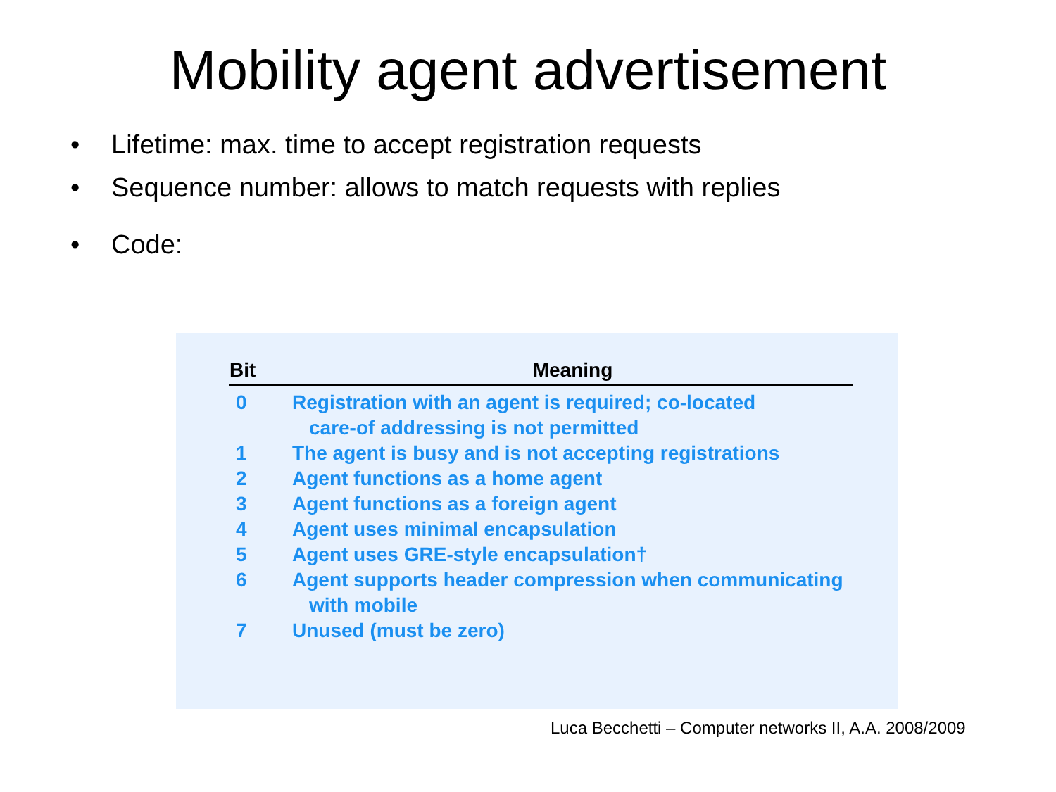Mobility agent advertisement
• Lifetime: max. time to accept registration requests
• Sequence number: allows to match requests with replies
• Code:
| Bit | Meaning |
| --- | --- |
| 0 | Registration with an agent is required; co-located care-of addressing is not permitted |
| 1 | The agent is busy and is not accepting registrations |
| 2 | Agent functions as a home agent |
| 3 | Agent functions as a foreign agent |
| 4 | Agent uses minimal encapsulation |
| 5 | Agent uses GRE-style encapsulation† |
| 6 | Agent supports header compression when communicating with mobile |
| 7 | Unused (must be zero) |
Luca Becchetti – Computer networks II, A.A. 2008/2009